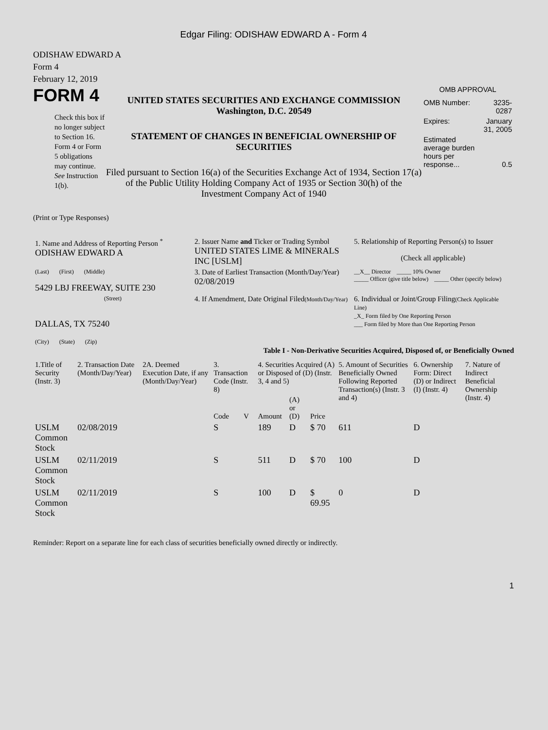Edgar Filing: ODISHAW EDWARD A - Form 4
ODISHAW EDWARD A
Form 4
February 12, 2019
FORM 4
Check this box if no longer subject to Section 16. Form 4 or Form 5 obligations may continue. See Instruction 1(b).
UNITED STATES SECURITIES AND EXCHANGE COMMISSION
Washington, D.C. 20549
STATEMENT OF CHANGES IN BENEFICIAL OWNERSHIP OF SECURITIES
Filed pursuant to Section 16(a) of the Securities Exchange Act of 1934, Section 17(a) of the Public Utility Holding Company Act of 1935 or Section 30(h) of the Investment Company Act of 1940
OMB APPROVAL
| OMB Number: | 3235-0287 |
| Expires: | January 31, 2005 |
| Estimated average burden hours per response... | 0.5 |
(Print or Type Responses)
| 1. Name and Address of Reporting Person <sup>*</sup> ODISHAW EDWARD A | 2. Issuer Name and Ticker or Trading Symbol UNITED STATES LIME & MINERALS INC [USLM] | 5. Relationship of Reporting Person(s) to Issuer (Check all applicable) |
| (Last) (First) (Middle) 5429 LBJ FREEWAY, SUITE 230 | 3. Date of Earliest Transaction (Month/Day/Year) 02/08/2019 | __X__ Director _____ 10% Owner _____ Officer (give title below) _____ Other (specify below) |
| (Street) DALLAS, TX 75240 (City) (State) (Zip) | 4. If Amendment, Date Original Filed (Month/Day/Year) | 6. Individual or Joint/Group Filing (Check Applicable Line) _X_ Form filed by One Reporting Person ___ Form filed by More than One Reporting Person |
Table I - Non-Derivative Securities Acquired, Disposed of, or Beneficially Owned
| 1.Title of Security (Instr. 3) | 2. Transaction Date (Month/Day/Year) | 2A. Deemed Execution Date, if any (Month/Day/Year) | 3. Transaction Code (Instr. 8) | | 4. Securities Acquired (A) or Disposed of (D) (Instr. 3, 4 and 5) | | | 5. Amount of Securities Beneficially Owned Following Reported Transaction(s) (Instr. 3 and 4) | 6. Ownership Form: Direct (D) or Indirect (I) (Instr. 4) | 7. Nature of Indirect Beneficial Ownership (Instr. 4) |
| --- | --- | --- | --- | --- | --- | --- | --- | --- | --- | --- |
| | | | Code | V | Amount | (A) or (D) | Price | | | |
| USLM Common Stock | 02/08/2019 | | S | | 189 | D | $ 70 | 611 | D | |
| USLM Common Stock | 02/11/2019 | | S | | 511 | D | $ 70 | 100 | D | |
| USLM Common Stock | 02/11/2019 | | S | | 100 | D | $ 69.95 | 0 | D | |
Reminder: Report on a separate line for each class of securities beneficially owned directly or indirectly.
1